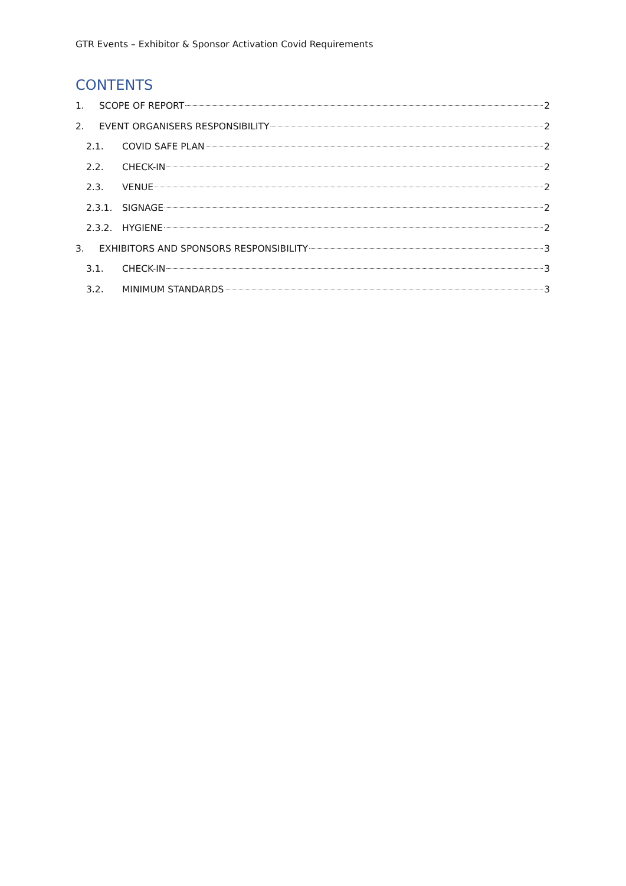GTR Events – Exhibitor & Sponsor Activation Covid Requirements
CONTENTS
1. SCOPE OF REPORT 2
2. EVENT ORGANISERS RESPONSIBILITY 2
2.1. COVID SAFE PLAN 2
2.2. CHECK-IN 2
2.3. VENUE 2
2.3.1. SIGNAGE 2
2.3.2. HYGIENE 2
3. EXHIBITORS AND SPONSORS RESPONSIBILITY 3
3.1. CHECK-IN 3
3.2. MINIMUM STANDARDS 3